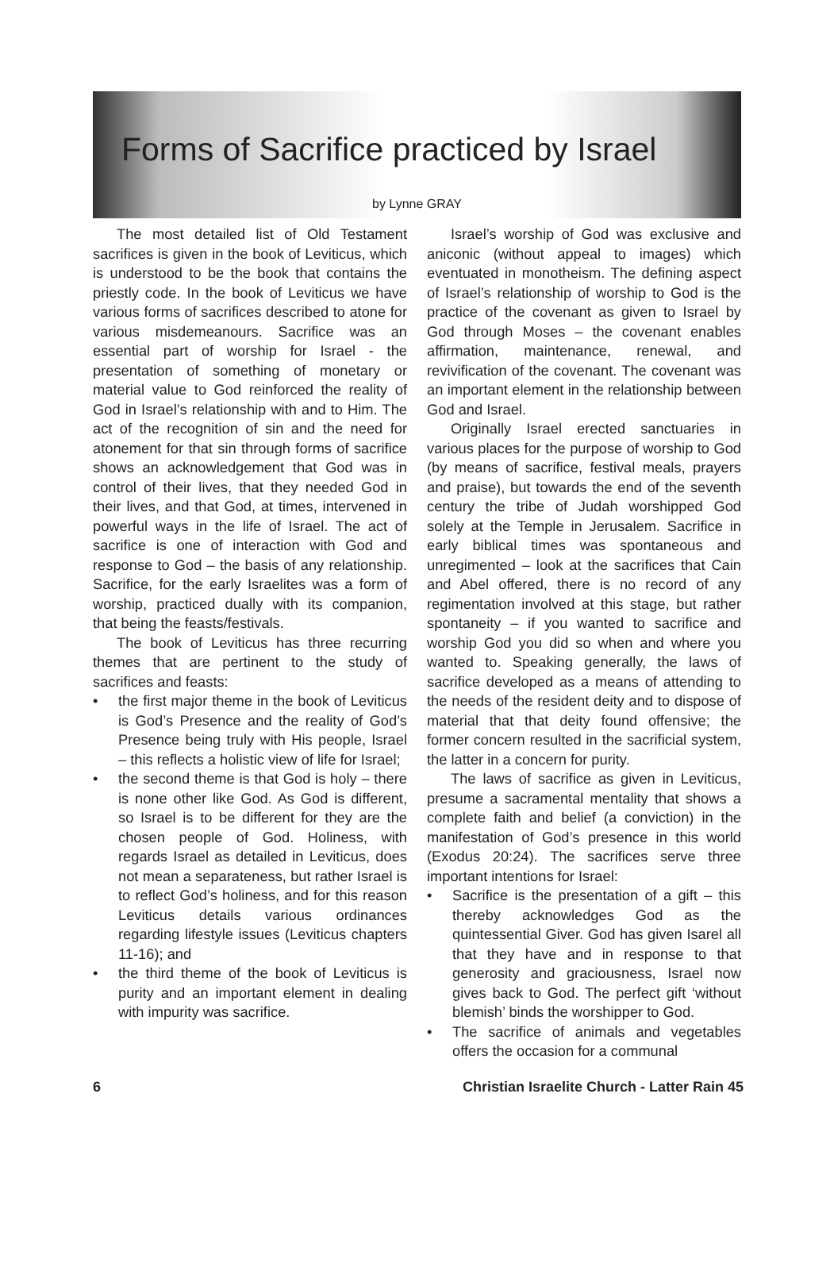Forms of Sacrifice practiced by Israel
by Lynne GRAY
The most detailed list of Old Testament sacrifices is given in the book of Leviticus, which is understood to be the book that contains the priestly code. In the book of Leviticus we have various forms of sacrifices described to atone for various misdemeanours. Sacrifice was an essential part of worship for Israel - the presentation of something of monetary or material value to God reinforced the reality of God in Israel’s relationship with and to Him. The act of the recognition of sin and the need for atonement for that sin through forms of sacrifice shows an acknowledgement that God was in control of their lives, that they needed God in their lives, and that God, at times, intervened in powerful ways in the life of Israel. The act of sacrifice is one of interaction with God and response to God – the basis of any relationship. Sacrifice, for the early Israelites was a form of worship, practiced dually with its companion, that being the feasts/festivals.
The book of Leviticus has three recurring themes that are pertinent to the study of sacrifices and feasts:
• the first major theme in the book of Leviticus is God’s Presence and the reality of God’s Presence being truly with His people, Israel – this reflects a holistic view of life for Israel;
• the second theme is that God is holy – there is none other like God. As God is different, so Israel is to be different for they are the chosen people of God. Holiness, with regards Israel as detailed in Leviticus, does not mean a separateness, but rather Israel is to reflect God’s holiness, and for this reason Leviticus details various ordinances regarding lifestyle issues (Leviticus chapters 11-16); and
• the third theme of the book of Leviticus is purity and an important element in dealing with impurity was sacrifice.
Israel’s worship of God was exclusive and aniconic (without appeal to images) which eventuated in monotheism. The defining aspect of Israel’s relationship of worship to God is the practice of the covenant as given to Israel by God through Moses – the covenant enables affirmation, maintenance, renewal, and revivification of the covenant. The covenant was an important element in the relationship between God and Israel.
Originally Israel erected sanctuaries in various places for the purpose of worship to God (by means of sacrifice, festival meals, prayers and praise), but towards the end of the seventh century the tribe of Judah worshipped God solely at the Temple in Jerusalem. Sacrifice in early biblical times was spontaneous and unregimented – look at the sacrifices that Cain and Abel offered, there is no record of any regimentation involved at this stage, but rather spontaneity – if you wanted to sacrifice and worship God you did so when and where you wanted to. Speaking generally, the laws of sacrifice developed as a means of attending to the needs of the resident deity and to dispose of material that that deity found offensive; the former concern resulted in the sacrificial system, the latter in a concern for purity.
The laws of sacrifice as given in Leviticus, presume a sacramental mentality that shows a complete faith and belief (a conviction) in the manifestation of God’s presence in this world (Exodus 20:24). The sacrifices serve three important intentions for Israel:
• Sacrifice is the presentation of a gift – this thereby acknowledges God as the quintessential Giver. God has given Isarel all that they have and in response to that generosity and graciousness, Israel now gives back to God. The perfect gift ‘without blemish’ binds the worshipper to God.
• The sacrifice of animals and vegetables offers the occasion for a communal
6 Christian Israelite Church - Latter Rain 45